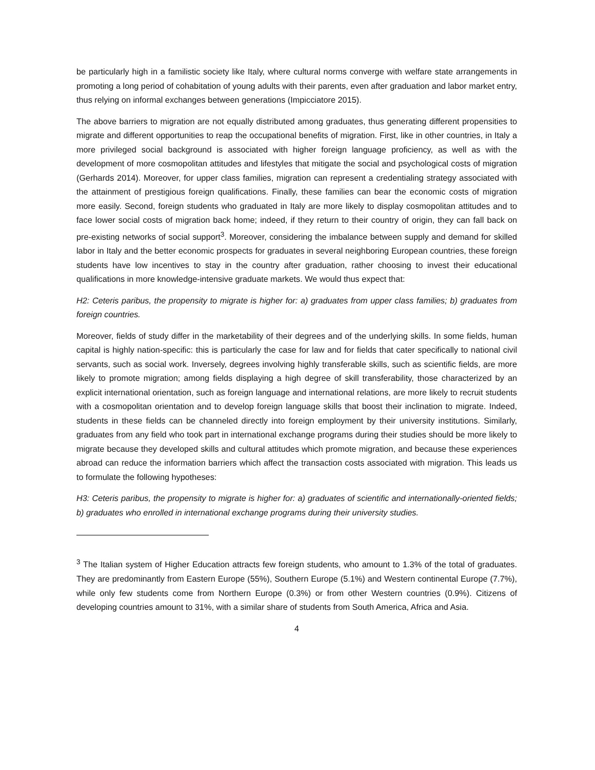be particularly high in a familistic society like Italy, where cultural norms converge with welfare state arrangements in promoting a long period of cohabitation of young adults with their parents, even after graduation and labor market entry, thus relying on informal exchanges between generations (Impicciatore 2015).
The above barriers to migration are not equally distributed among graduates, thus generating different propensities to migrate and different opportunities to reap the occupational benefits of migration. First, like in other countries, in Italy a more privileged social background is associated with higher foreign language proficiency, as well as with the development of more cosmopolitan attitudes and lifestyles that mitigate the social and psychological costs of migration (Gerhards 2014). Moreover, for upper class families, migration can represent a credentialing strategy associated with the attainment of prestigious foreign qualifications. Finally, these families can bear the economic costs of migration more easily. Second, foreign students who graduated in Italy are more likely to display cosmopolitan attitudes and to face lower social costs of migration back home; indeed, if they return to their country of origin, they can fall back on pre-existing networks of social support<sup>3</sup>. Moreover, considering the imbalance between supply and demand for skilled labor in Italy and the better economic prospects for graduates in several neighboring European countries, these foreign students have low incentives to stay in the country after graduation, rather choosing to invest their educational qualifications in more knowledge-intensive graduate markets. We would thus expect that:
H2: Ceteris paribus, the propensity to migrate is higher for: a) graduates from upper class families; b) graduates from foreign countries.
Moreover, fields of study differ in the marketability of their degrees and of the underlying skills. In some fields, human capital is highly nation-specific: this is particularly the case for law and for fields that cater specifically to national civil servants, such as social work. Inversely, degrees involving highly transferable skills, such as scientific fields, are more likely to promote migration; among fields displaying a high degree of skill transferability, those characterized by an explicit international orientation, such as foreign language and international relations, are more likely to recruit students with a cosmopolitan orientation and to develop foreign language skills that boost their inclination to migrate. Indeed, students in these fields can be channeled directly into foreign employment by their university institutions. Similarly, graduates from any field who took part in international exchange programs during their studies should be more likely to migrate because they developed skills and cultural attitudes which promote migration, and because these experiences abroad can reduce the information barriers which affect the transaction costs associated with migration. This leads us to formulate the following hypotheses:
H3: Ceteris paribus, the propensity to migrate is higher for: a) graduates of scientific and internationally-oriented fields; b) graduates who enrolled in international exchange programs during their university studies.
<sup>3</sup> The Italian system of Higher Education attracts few foreign students, who amount to 1.3% of the total of graduates. They are predominantly from Eastern Europe (55%), Southern Europe (5.1%) and Western continental Europe (7.7%), while only few students come from Northern Europe (0.3%) or from other Western countries (0.9%). Citizens of developing countries amount to 31%, with a similar share of students from South America, Africa and Asia.
4